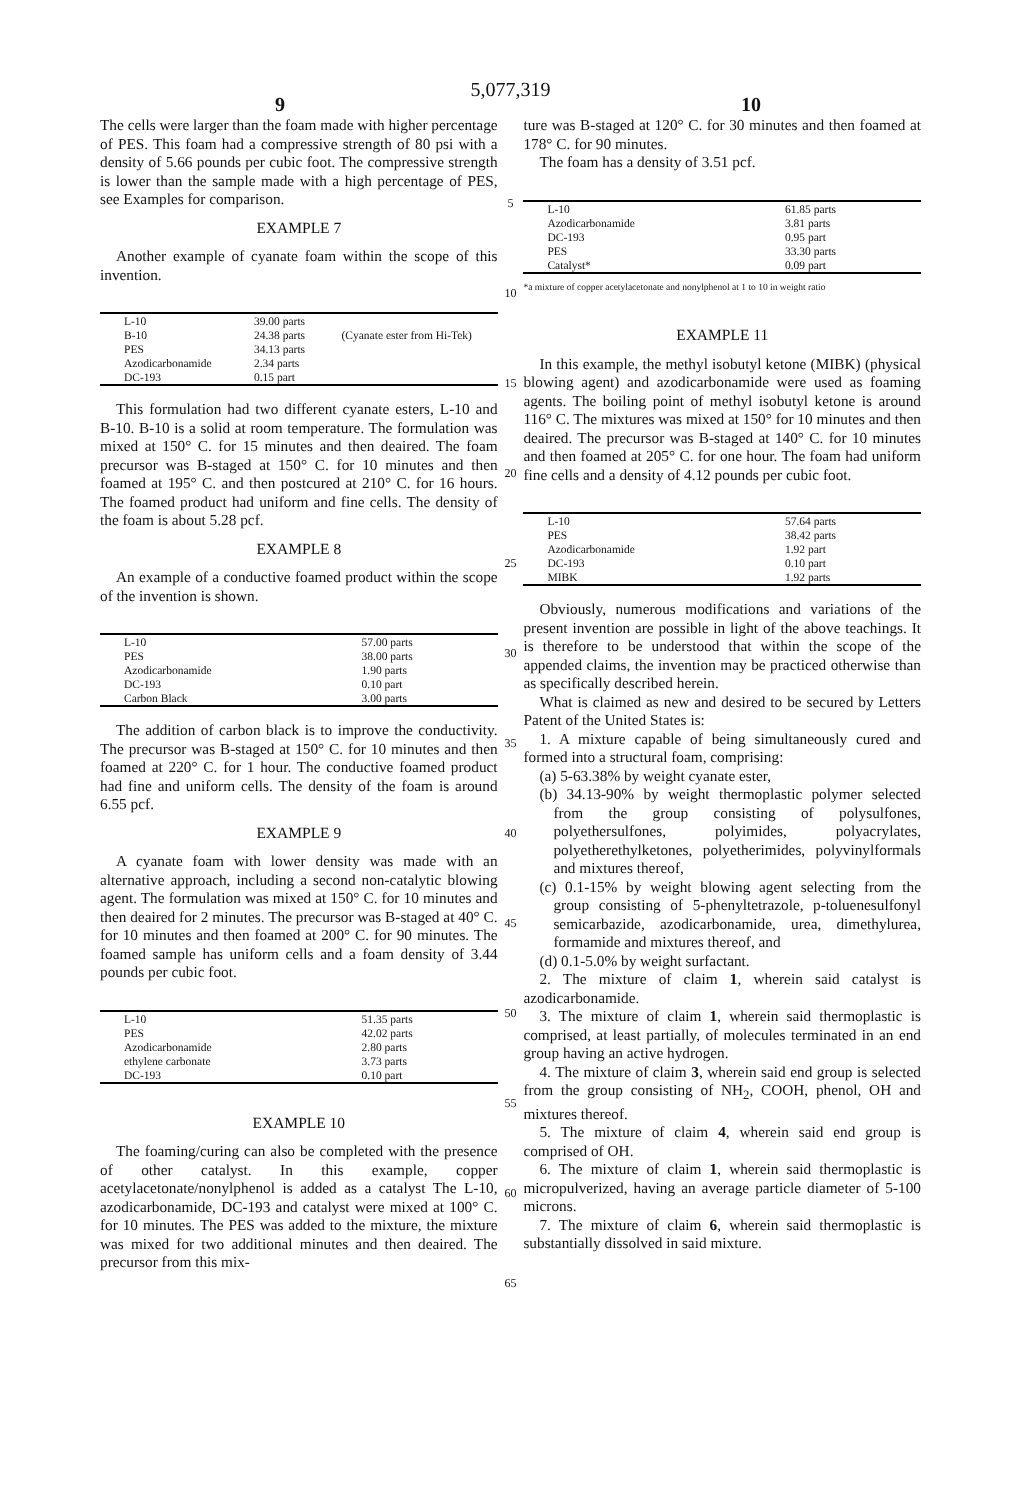5,077,319
9 10
The cells were larger than the foam made with higher percentage of PES. This foam had a compressive strength of 80 psi with a density of 5.66 pounds per cubic foot. The compressive strength is lower than the sample made with a high percentage of PES, see Examples for comparison.
EXAMPLE 7
Another example of cyanate foam within the scope of this invention.
| L-10 | 39.00 parts | |
| B-10 | 24.38 parts | (Cyanate ester from Hi-Tek) |
| PES | 34.13 parts | |
| Azodicarbonamide | 2.34 parts | |
| DC-193 | 0.15 part | |
This formulation had two different cyanate esters, L-10 and B-10. B-10 is a solid at room temperature. The formulation was mixed at 150° C. for 15 minutes and then deaired. The foam precursor was B-staged at 150° C. for 10 minutes and then foamed at 195° C. and then postcured at 210° C. for 16 hours. The foamed product had uniform and fine cells. The density of the foam is about 5.28 pcf.
EXAMPLE 8
An example of a conductive foamed product within the scope of the invention is shown.
| L-10 | 57.00 parts |
| PES | 38.00 parts |
| Azodicarbonamide | 1.90 parts |
| DC-193 | 0.10 part |
| Carbon Black | 3.00 parts |
The addition of carbon black is to improve the conductivity. The precursor was B-staged at 150° C. for 10 minutes and then foamed at 220° C. for 1 hour. The conductive foamed product had fine and uniform cells. The density of the foam is around 6.55 pcf.
EXAMPLE 9
A cyanate foam with lower density was made with an alternative approach, including a second non-catalytic blowing agent. The formulation was mixed at 150° C. for 10 minutes and then deaired for 2 minutes. The precursor was B-staged at 40° C. for 10 minutes and then foamed at 200° C. for 90 minutes. The foamed sample has uniform cells and a foam density of 3.44 pounds per cubic foot.
| L-10 | 51.35 parts |
| PES | 42.02 parts |
| Azodicarbonamide | 2.80 parts |
| ethylene carbonate | 3.73 parts |
| DC-193 | 0.10 part |
EXAMPLE 10
The foaming/curing can also be completed with the presence of other catalyst. In this example, copper acetylacetonate/nonylphenol is added as a catalyst The L-10, azodicarbonamide, DC-193 and catalyst were mixed at 100° C. for 10 minutes. The PES was added to the mixture, the mixture was mixed for two additional minutes and then deaired. The precursor from this mix-
5
10
15
20
25
30
35
40
45
50
55
60
65
ture was B-staged at 120° C. for 30 minutes and then foamed at 178° C. for 90 minutes.
The foam has a density of 3.51 pcf.
| L-10 | 61.85 parts |
| Azodicarbonamide | 3.81 parts |
| DC-193 | 0.95 part |
| PES | 33.30 parts |
| Catalyst* | 0.09 part |
*a mixture of copper acetylacetonate and nonylphenol at 1 to 10 in weight ratio
EXAMPLE 11
In this example, the methyl isobutyl ketone (MIBK) (physical blowing agent) and azodicarbonamide were used as foaming agents. The boiling point of methyl isobutyl ketone is around 116° C. The mixtures was mixed at 150° for 10 minutes and then deaired. The precursor was B-staged at 140° C. for 10 minutes and then foamed at 205° C. for one hour. The foam had uniform fine cells and a density of 4.12 pounds per cubic foot.
| L-10 | 57.64 parts |
| PES | 38.42 parts |
| Azodicarbonamide | 1.92 part |
| DC-193 | 0.10 part |
| MIBK | 1.92 parts |
Obviously, numerous modifications and variations of the present invention are possible in light of the above teachings. It is therefore to be understood that within the scope of the appended claims, the invention may be practiced otherwise than as specifically described herein.
What is claimed as new and desired to be secured by Letters Patent of the United States is:
1. A mixture capable of being simultaneously cured and formed into a structural foam, comprising:
(a) 5-63.38% by weight cyanate ester,
(b) 34.13-90% by weight thermoplastic polymer selected from the group consisting of polysulfones, polyethersulfones, polyimides, polyacrylates, polyetherethylketones, polyetherimides, polyvinylformals and mixtures thereof,
(c) 0.1-15% by weight blowing agent selecting from the group consisting of 5-phenyltetrazole, p-toluenesulfonyl semicarbazide, azodicarbonamide, urea, dimethylurea, formamide and mixtures thereof, and
(d) 0.1-5.0% by weight surfactant.
2. The mixture of claim 1, wherein said catalyst is azodicarbonamide.
3. The mixture of claim 1, wherein said thermoplastic is comprised, at least partially, of molecules terminated in an end group having an active hydrogen.
4. The mixture of claim 3, wherein said end group is selected from the group consisting of NH<sub>2</sub>, COOH, phenol, OH and mixtures thereof.
5. The mixture of claim 4, wherein said end group is comprised of OH.
6. The mixture of claim 1, wherein said thermoplastic is micropulverized, having an average particle diameter of 5-100 microns.
7. The mixture of claim 6, wherein said thermoplastic is substantially dissolved in said mixture.